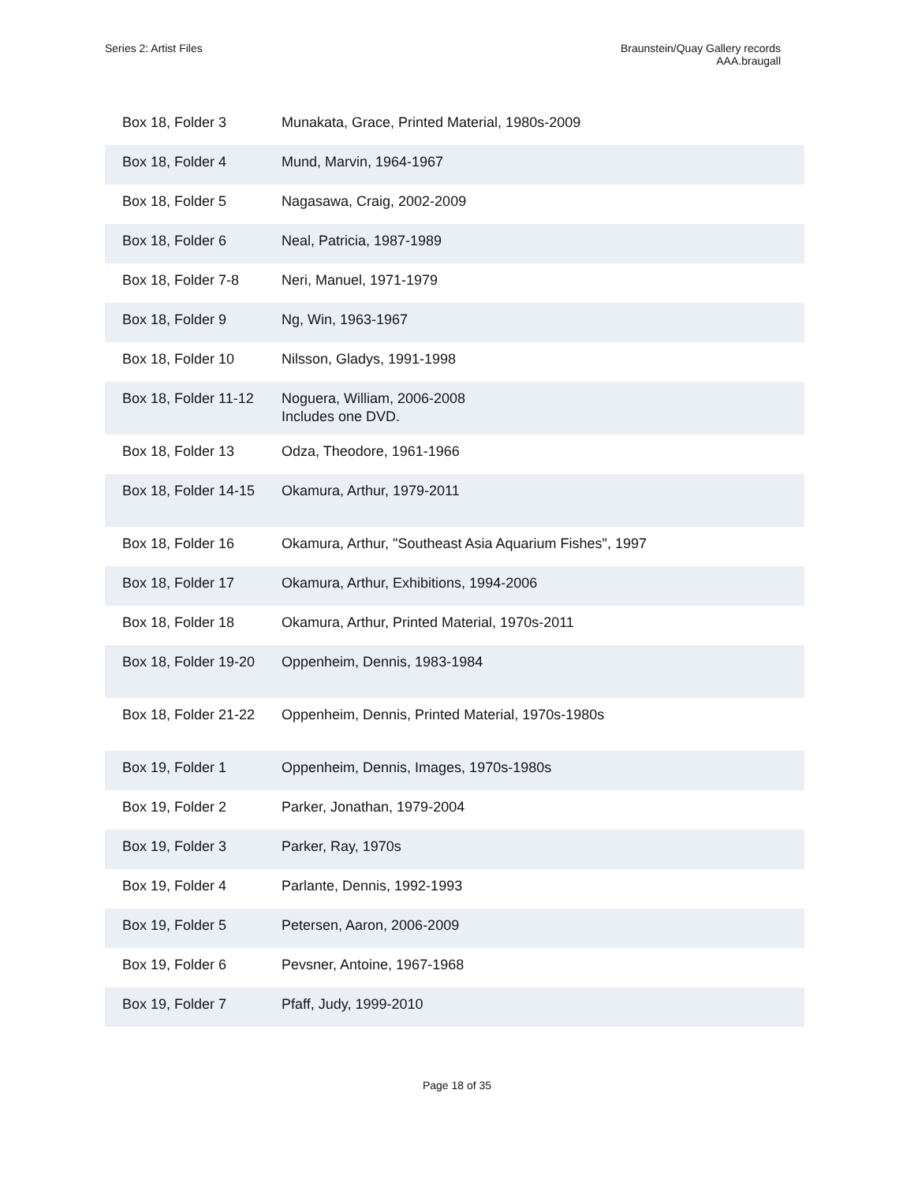Series 2: Artist Files Braunstein/Quay Gallery records
AAA.braugall
| Box 18, Folder 3 | Munakata, Grace, Printed Material, 1980s-2009 |
| Box 18, Folder 4 | Mund, Marvin, 1964-1967 |
| Box 18, Folder 5 | Nagasawa, Craig, 2002-2009 |
| Box 18, Folder 6 | Neal, Patricia, 1987-1989 |
| Box 18, Folder 7-8 | Neri, Manuel, 1971-1979 |
| Box 18, Folder 9 | Ng, Win, 1963-1967 |
| Box 18, Folder 10 | Nilsson, Gladys, 1991-1998 |
| Box 18, Folder 11-12 | Noguera, William, 2006-2008 Includes one DVD. |
| Box 18, Folder 13 | Odza, Theodore, 1961-1966 |
| Box 18, Folder 14-15 | Okamura, Arthur, 1979-2011 |
| Box 18, Folder 16 | Okamura, Arthur, "Southeast Asia Aquarium Fishes", 1997 |
| Box 18, Folder 17 | Okamura, Arthur, Exhibitions, 1994-2006 |
| Box 18, Folder 18 | Okamura, Arthur, Printed Material, 1970s-2011 |
| Box 18, Folder 19-20 | Oppenheim, Dennis, 1983-1984 |
| Box 18, Folder 21-22 | Oppenheim, Dennis, Printed Material, 1970s-1980s |
| Box 19, Folder 1 | Oppenheim, Dennis, Images, 1970s-1980s |
| Box 19, Folder 2 | Parker, Jonathan, 1979-2004 |
| Box 19, Folder 3 | Parker, Ray, 1970s |
| Box 19, Folder 4 | Parlante, Dennis, 1992-1993 |
| Box 19, Folder 5 | Petersen, Aaron, 2006-2009 |
| Box 19, Folder 6 | Pevsner, Antoine, 1967-1968 |
| Box 19, Folder 7 | Pfaff, Judy, 1999-2010 |
Page 18 of 35